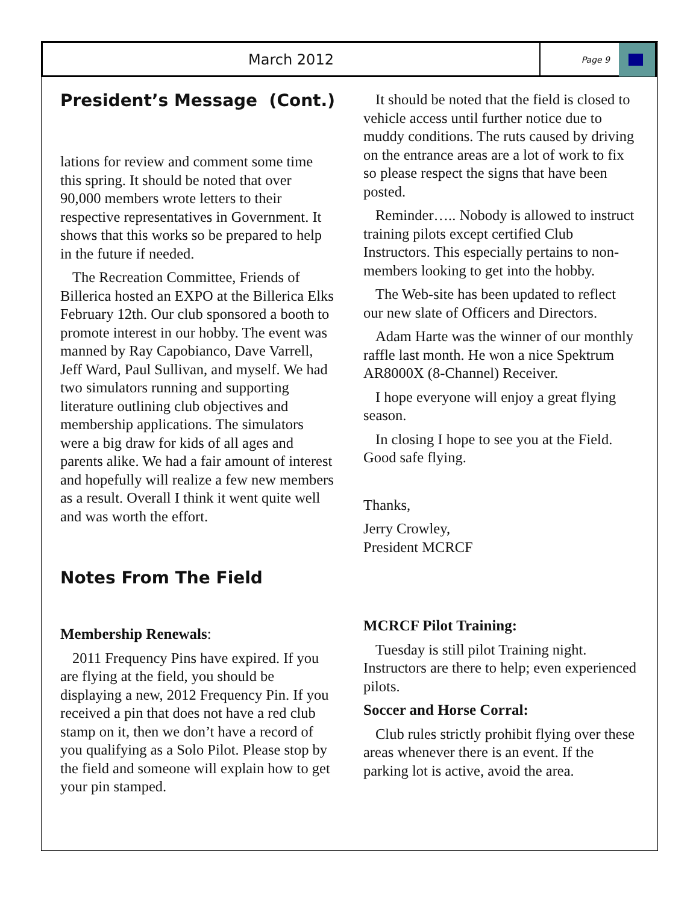March 2012
Page 9
President’s Message (Cont.)
lations for review and comment some time this spring. It should be noted that over 90,000 members wrote letters to their respective representatives in Government. It shows that this works so be prepared to help in the future if needed.
The Recreation Committee, Friends of Billerica hosted an EXPO at the Billerica Elks February 12th. Our club sponsored a booth to promote interest in our hobby. The event was manned by Ray Capobianco, Dave Varrell, Jeff Ward, Paul Sullivan, and myself. We had two simulators running and supporting literature outlining club objectives and membership applications. The simulators were a big draw for kids of all ages and parents alike. We had a fair amount of interest and hopefully will realize a few new members as a result. Overall I think it went quite well and was worth the effort.
Notes From The Field
Membership Renewals:
2011 Frequency Pins have expired. If you are flying at the field, you should be displaying a new, 2012 Frequency Pin. If you received a pin that does not have a red club stamp on it, then we don’t have a record of you qualifying as a Solo Pilot. Please stop by the field and someone will explain how to get your pin stamped.
It should be noted that the field is closed to vehicle access until further notice due to muddy conditions. The ruts caused by driving on the entrance areas are a lot of work to fix so please respect the signs that have been posted.
Reminder….. Nobody is allowed to instruct training pilots except certified Club Instructors. This especially pertains to non-members looking to get into the hobby.
The Web-site has been updated to reflect our new slate of Officers and Directors.
Adam Harte was the winner of our monthly raffle last month. He won a nice Spektrum AR8000X (8-Channel) Receiver.
I hope everyone will enjoy a great flying season.
In closing I hope to see you at the Field. Good safe flying.
Thanks,
Jerry Crowley,
President MCRCF
MCRCF Pilot Training:
Tuesday is still pilot Training night. Instructors are there to help; even experienced pilots.
Soccer and Horse Corral:
Club rules strictly prohibit flying over these areas whenever there is an event. If the parking lot is active, avoid the area.